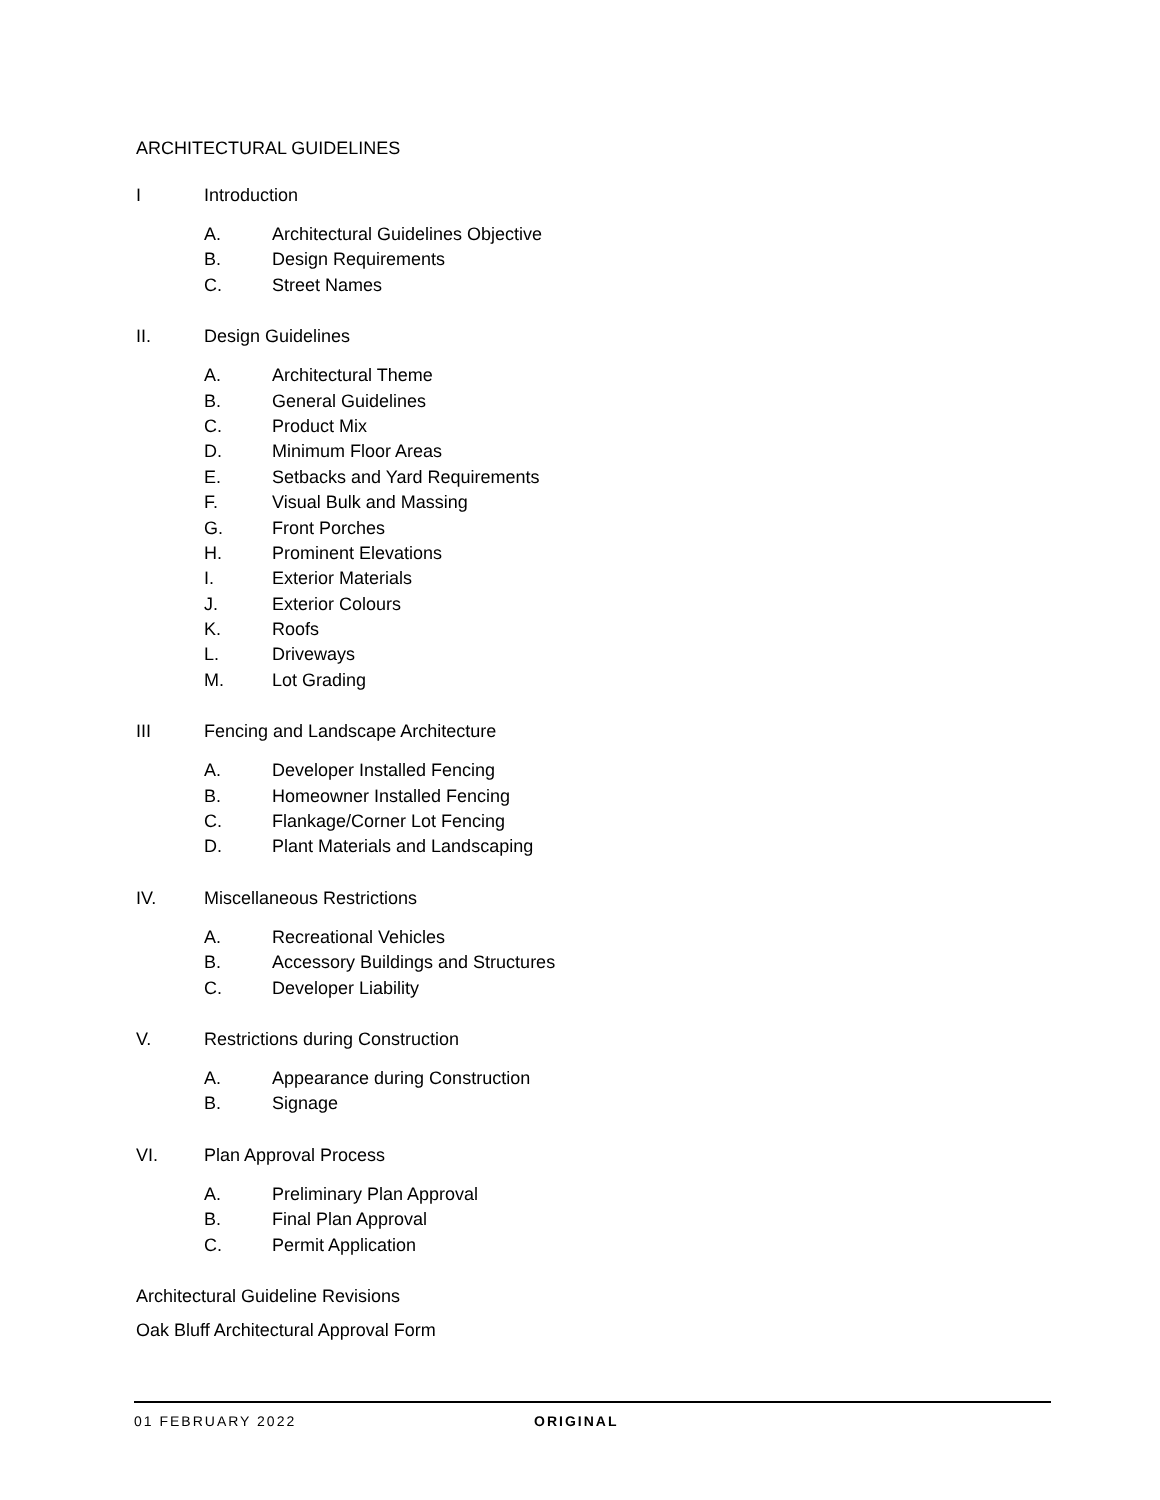ARCHITECTURAL GUIDELINES
I Introduction
A. Architectural Guidelines Objective
B. Design Requirements
C. Street Names
II. Design Guidelines
A. Architectural Theme
B. General Guidelines
C. Product Mix
D. Minimum Floor Areas
E. Setbacks and Yard Requirements
F. Visual Bulk and Massing
G. Front Porches
H. Prominent Elevations
I. Exterior Materials
J. Exterior Colours
K. Roofs
L. Driveways
M. Lot Grading
III Fencing and Landscape Architecture
A. Developer Installed Fencing
B. Homeowner Installed Fencing
C. Flankage/Corner Lot Fencing
D. Plant Materials and Landscaping
IV. Miscellaneous Restrictions
A. Recreational Vehicles
B. Accessory Buildings and Structures
C. Developer Liability
V. Restrictions during Construction
A. Appearance during Construction
B. Signage
VI. Plan Approval Process
A. Preliminary Plan Approval
B. Final Plan Approval
C. Permit Application
Architectural Guideline Revisions
Oak Bluff Architectural Approval Form
01 FEBRUARY 2022 ORIGINAL